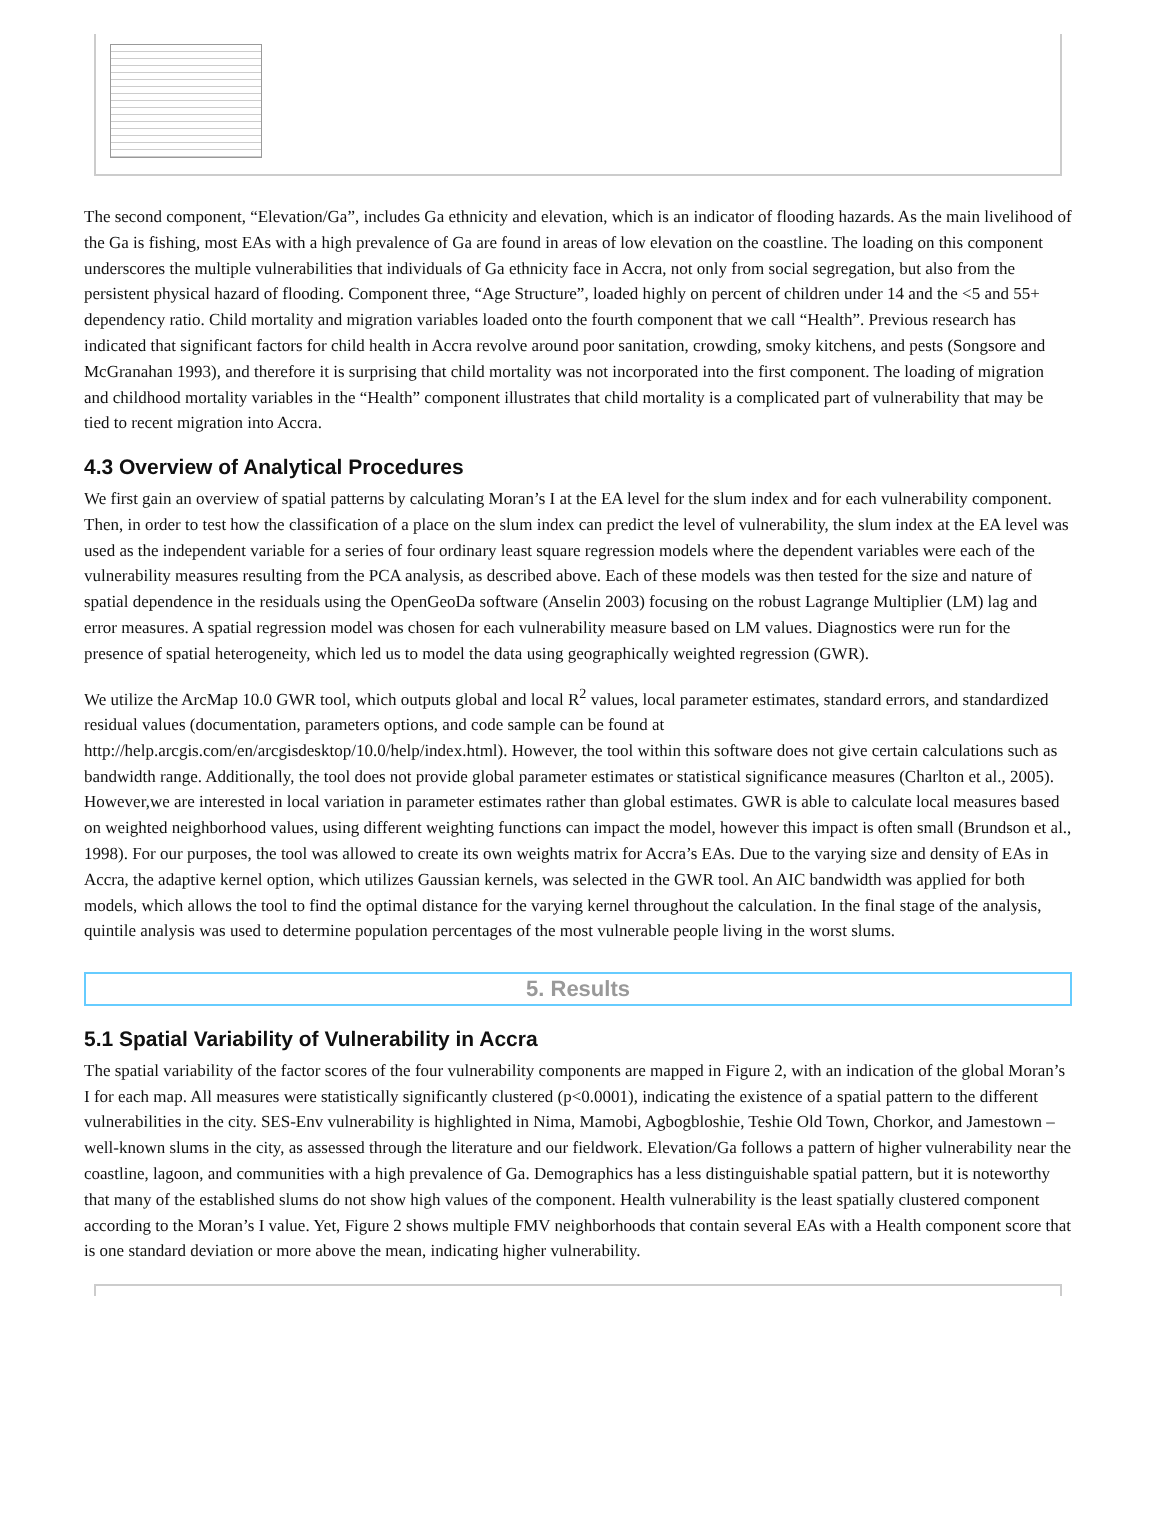The second component, “Elevation/Ga”, includes Ga ethnicity and elevation, which is an indicator of flooding hazards. As the main livelihood of the Ga is fishing, most EAs with a high prevalence of Ga are found in areas of low elevation on the coastline. The loading on this component underscores the multiple vulnerabilities that individuals of Ga ethnicity face in Accra, not only from social segregation, but also from the persistent physical hazard of flooding. Component three, “Age Structure”, loaded highly on percent of children under 14 and the <5 and 55+ dependency ratio. Child mortality and migration variables loaded onto the fourth component that we call “Health”. Previous research has indicated that significant factors for child health in Accra revolve around poor sanitation, crowding, smoky kitchens, and pests (Songsore and McGranahan 1993), and therefore it is surprising that child mortality was not incorporated into the first component. The loading of migration and childhood mortality variables in the “Health” component illustrates that child mortality is a complicated part of vulnerability that may be tied to recent migration into Accra.
4.3 Overview of Analytical Procedures
We first gain an overview of spatial patterns by calculating Moran’s I at the EA level for the slum index and for each vulnerability component. Then, in order to test how the classification of a place on the slum index can predict the level of vulnerability, the slum index at the EA level was used as the independent variable for a series of four ordinary least square regression models where the dependent variables were each of the vulnerability measures resulting from the PCA analysis, as described above. Each of these models was then tested for the size and nature of spatial dependence in the residuals using the OpenGeoDa software (Anselin 2003) focusing on the robust Lagrange Multiplier (LM) lag and error measures. A spatial regression model was chosen for each vulnerability measure based on LM values. Diagnostics were run for the presence of spatial heterogeneity, which led us to model the data using geographically weighted regression (GWR).
We utilize the ArcMap 10.0 GWR tool, which outputs global and local R<sup>2</sup> values, local parameter estimates, standard errors, and standardized residual values (documentation, parameters options, and code sample can be found at http://help.arcgis.com/en/arcgisdesktop/10.0/help/index.html). However, the tool within this software does not give certain calculations such as bandwidth range. Additionally, the tool does not provide global parameter estimates or statistical significance measures (Charlton et al., 2005). However,we are interested in local variation in parameter estimates rather than global estimates. GWR is able to calculate local measures based on weighted neighborhood values, using different weighting functions can impact the model, however this impact is often small (Brundson et al., 1998). For our purposes, the tool was allowed to create its own weights matrix for Accra’s EAs. Due to the varying size and density of EAs in Accra, the adaptive kernel option, which utilizes Gaussian kernels, was selected in the GWR tool. An AIC bandwidth was applied for both models, which allows the tool to find the optimal distance for the varying kernel throughout the calculation. In the final stage of the analysis, quintile analysis was used to determine population percentages of the most vulnerable people living in the worst slums.
5. Results
5.1 Spatial Variability of Vulnerability in Accra
The spatial variability of the factor scores of the four vulnerability components are mapped in Figure 2, with an indication of the global Moran’s I for each map. All measures were statistically significantly clustered (p<0.0001), indicating the existence of a spatial pattern to the different vulnerabilities in the city. SES-Env vulnerability is highlighted in Nima, Mamobi, Agbogbloshie, Teshie Old Town, Chorkor, and Jamestown – well-known slums in the city, as assessed through the literature and our fieldwork. Elevation/Ga follows a pattern of higher vulnerability near the coastline, lagoon, and communities with a high prevalence of Ga. Demographics has a less distinguishable spatial pattern, but it is noteworthy that many of the established slums do not show high values of the component. Health vulnerability is the least spatially clustered component according to the Moran’s I value. Yet, Figure 2 shows multiple FMV neighborhoods that contain several EAs with a Health component score that is one standard deviation or more above the mean, indicating higher vulnerability.